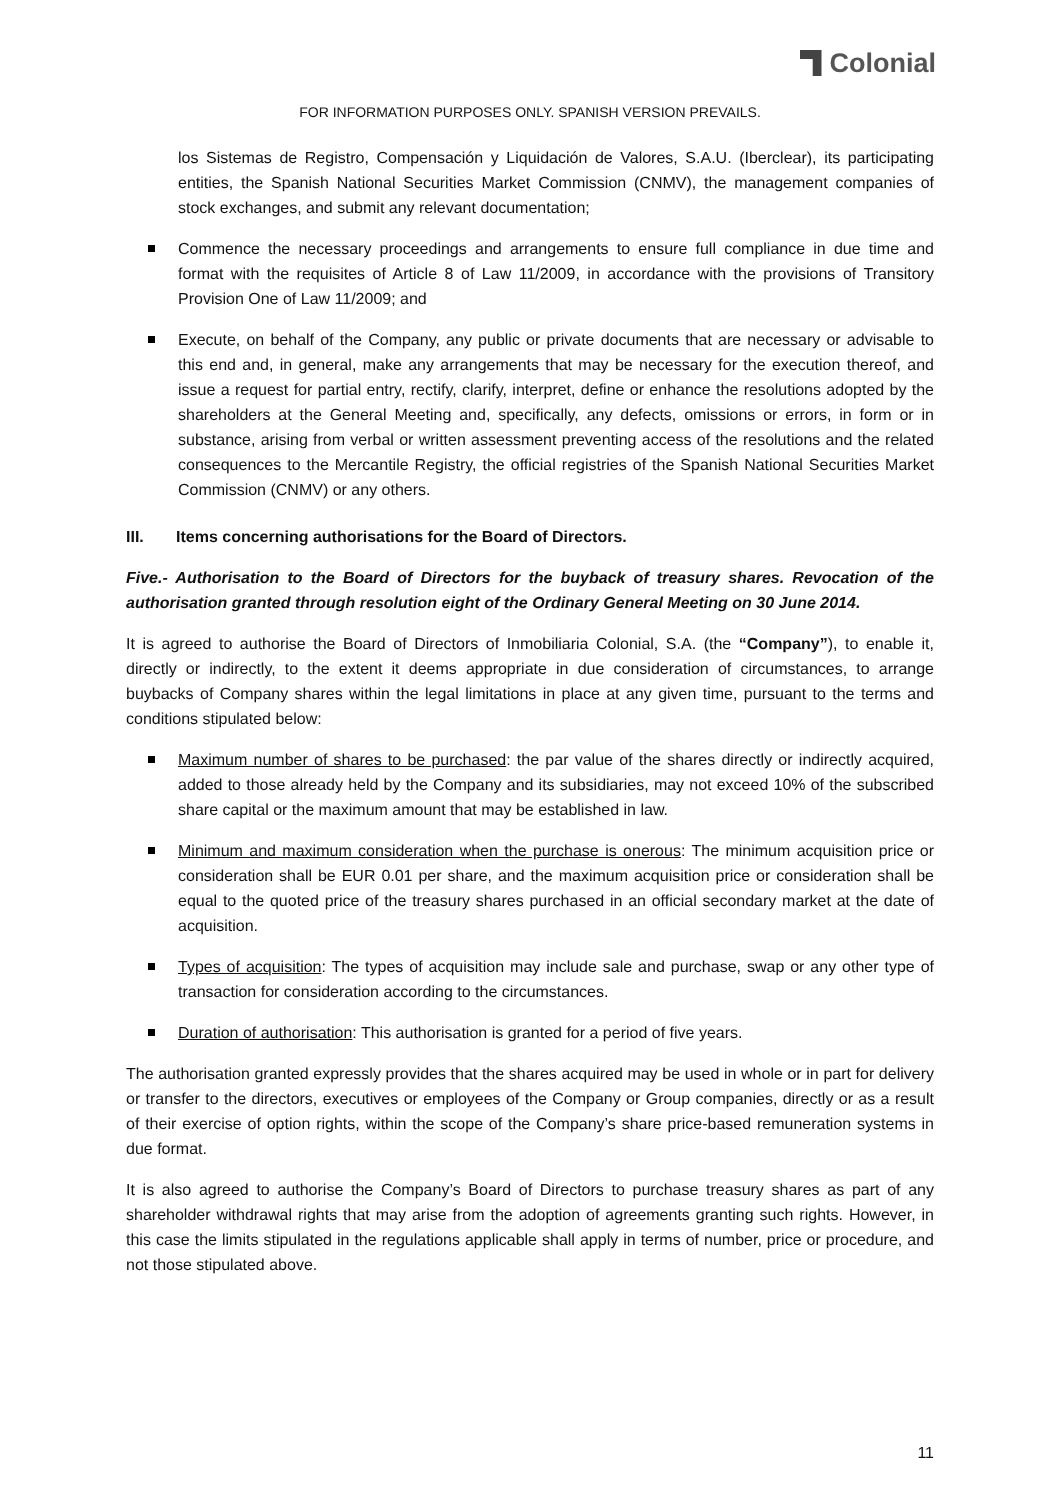Colonial
FOR INFORMATION PURPOSES ONLY. SPANISH VERSION PREVAILS.
los Sistemas de Registro, Compensación y Liquidación de Valores, S.A.U. (Iberclear), its participating entities, the Spanish National Securities Market Commission (CNMV), the management companies of stock exchanges, and submit any relevant documentation;
Commence the necessary proceedings and arrangements to ensure full compliance in due time and format with the requisites of Article 8 of Law 11/2009, in accordance with the provisions of Transitory Provision One of Law 11/2009; and
Execute, on behalf of the Company, any public or private documents that are necessary or advisable to this end and, in general, make any arrangements that may be necessary for the execution thereof, and issue a request for partial entry, rectify, clarify, interpret, define or enhance the resolutions adopted by the shareholders at the General Meeting and, specifically, any defects, omissions or errors, in form or in substance, arising from verbal or written assessment preventing access of the resolutions and the related consequences to the Mercantile Registry, the official registries of the Spanish National Securities Market Commission (CNMV) or any others.
III. Items concerning authorisations for the Board of Directors.
Five.- Authorisation to the Board of Directors for the buyback of treasury shares. Revocation of the authorisation granted through resolution eight of the Ordinary General Meeting on 30 June 2014.
It is agreed to authorise the Board of Directors of Inmobiliaria Colonial, S.A. (the “Company”), to enable it, directly or indirectly, to the extent it deems appropriate in due consideration of circumstances, to arrange buybacks of Company shares within the legal limitations in place at any given time, pursuant to the terms and conditions stipulated below:
Maximum number of shares to be purchased: the par value of the shares directly or indirectly acquired, added to those already held by the Company and its subsidiaries, may not exceed 10% of the subscribed share capital or the maximum amount that may be established in law.
Minimum and maximum consideration when the purchase is onerous: The minimum acquisition price or consideration shall be EUR 0.01 per share, and the maximum acquisition price or consideration shall be equal to the quoted price of the treasury shares purchased in an official secondary market at the date of acquisition.
Types of acquisition: The types of acquisition may include sale and purchase, swap or any other type of transaction for consideration according to the circumstances.
Duration of authorisation: This authorisation is granted for a period of five years.
The authorisation granted expressly provides that the shares acquired may be used in whole or in part for delivery or transfer to the directors, executives or employees of the Company or Group companies, directly or as a result of their exercise of option rights, within the scope of the Company’s share price-based remuneration systems in due format.
It is also agreed to authorise the Company’s Board of Directors to purchase treasury shares as part of any shareholder withdrawal rights that may arise from the adoption of agreements granting such rights. However, in this case the limits stipulated in the regulations applicable shall apply in terms of number, price or procedure, and not those stipulated above.
11